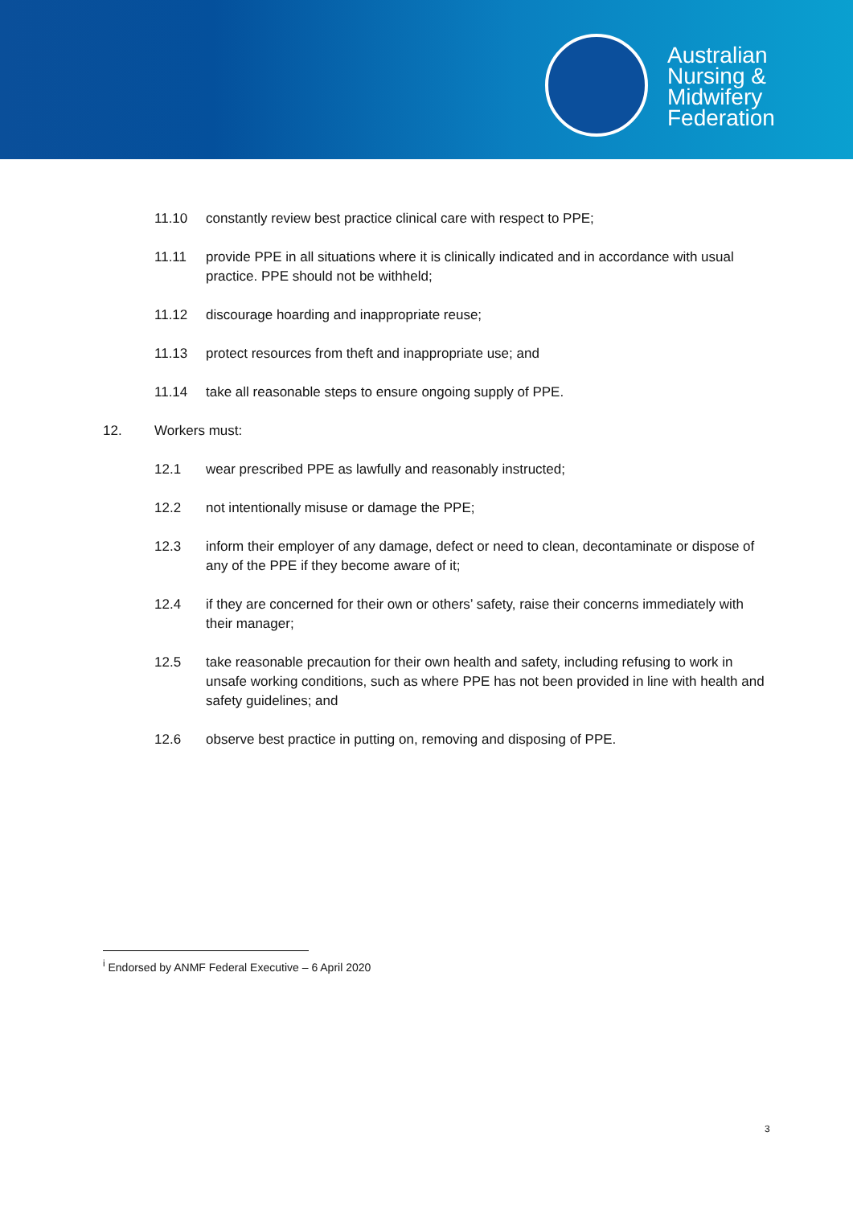Australian
Nursing &
Midwifery
Federation
11.10 constantly review best practice clinical care with respect to PPE;
11.11 provide PPE in all situations where it is clinically indicated and in accordance with usual practice. PPE should not be withheld;
11.12 discourage hoarding and inappropriate reuse;
11.13 protect resources from theft and inappropriate use; and
11.14 take all reasonable steps to ensure ongoing supply of PPE.
12. Workers must:
12.1 wear prescribed PPE as lawfully and reasonably instructed;
12.2 not intentionally misuse or damage the PPE;
12.3 inform their employer of any damage, defect or need to clean, decontaminate or dispose of any of the PPE if they become aware of it;
12.4 if they are concerned for their own or others’ safety, raise their concerns immediately with their manager;
12.5 take reasonable precaution for their own health and safety, including refusing to work in unsafe working conditions, such as where PPE has not been provided in line with health and safety guidelines; and
12.6 observe best practice in putting on, removing and disposing of PPE.
<sup>i</sup> Endorsed by ANMF Federal Executive – 6 April 2020
3